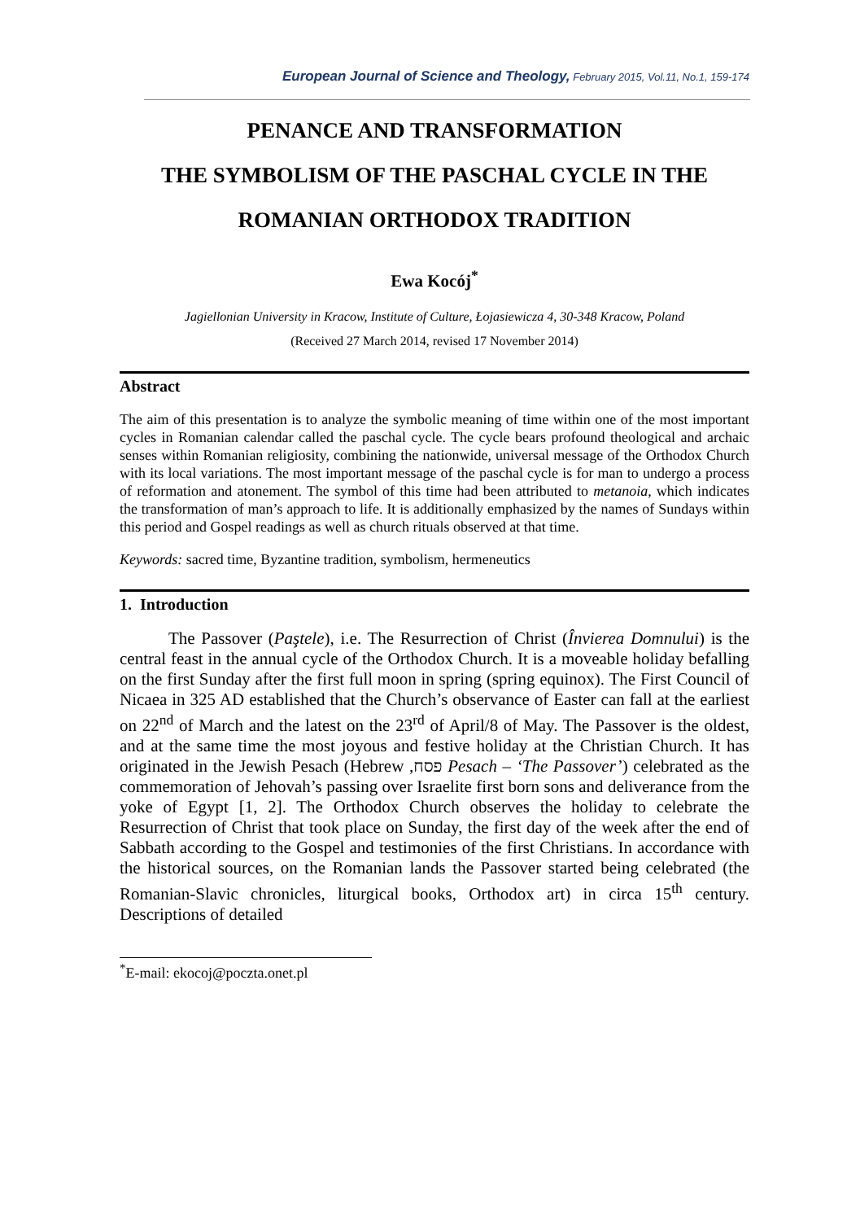European Journal of Science and Theology, February 2015, Vol.11, No.1, 159-174
PENANCE AND TRANSFORMATION
THE SYMBOLISM OF THE PASCHAL CYCLE IN THE ROMANIAN ORTHODOX TRADITION
Ewa Kocój<sup>*</sup>
Jagiellonian University in Kracow, Institute of Culture, Łojasiewicza 4, 30-348 Kracow, Poland
(Received 27 March 2014, revised 17 November 2014)
Abstract
The aim of this presentation is to analyze the symbolic meaning of time within one of the most important cycles in Romanian calendar called the paschal cycle. The cycle bears profound theological and archaic senses within Romanian religiosity, combining the nationwide, universal message of the Orthodox Church with its local variations. The most important message of the paschal cycle is for man to undergo a process of reformation and atonement. The symbol of this time had been attributed to metanoia, which indicates the transformation of man’s approach to life. It is additionally emphasized by the names of Sundays within this period and Gospel readings as well as church rituals observed at that time.
Keywords: sacred time, Byzantine tradition, symbolism, hermeneutics
1. Introduction
The Passover (Paştele), i.e. The Resurrection of Christ (Învierea Domnului) is the central feast in the annual cycle of the Orthodox Church. It is a moveable holiday befalling on the first Sunday after the first full moon in spring (spring equinox). The First Council of Nicaea in 325 AD established that the Church’s observance of Easter can fall at the earliest on 22<sup>nd</sup> of March and the latest on the 23<sup>rd</sup> of April/8 of May. The Passover is the oldest, and at the same time the most joyous and festive holiday at the Christian Church. It has originated in the Jewish Pesach (Hebrew ,פסח Pesach – ‘The Passover’) celebrated as the commemoration of Jehovah’s passing over Israelite first born sons and deliverance from the yoke of Egypt [1, 2]. The Orthodox Church observes the holiday to celebrate the Resurrection of Christ that took place on Sunday, the first day of the week after the end of Sabbath according to the Gospel and testimonies of the first Christians. In accordance with the historical sources, on the Romanian lands the Passover started being celebrated (the Romanian-Slavic chronicles, liturgical books, Orthodox art) in circa 15<sup>th</sup> century. Descriptions of detailed
<sup>*</sup> E-mail: ekocoj@poczta.onet.pl